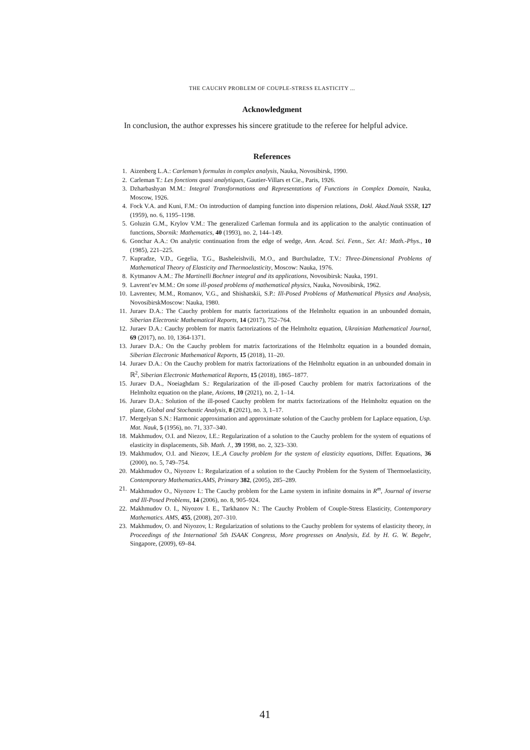THE CAUCHY PROBLEM OF COUPLE-STRESS ELASTICITY ...
Acknowledgment
In conclusion, the author expresses his sincere gratitude to the referee for helpful advice.
References
1. Aizenberg L.A.: Carleman’s formulas in complex analysis, Nauka, Novosibirsk, 1990.
2. Carleman T.: Les fonctions quasi analytiques, Gautier-Villars et Cie., Paris, 1926.
3. Dzharbashyan M.M.: Integral Transformations and Representations of Functions in Complex Domain, Nauka, Moscow, 1926.
4. Fock V.A. and Kuni, F.M.: On introduction of damping function into dispersion relations, Dokl. Akad.Nauk SSSR, 127 (1959), no. 6, 1195–1198.
5. Goluzin G.M., Krylov V.M.: The generalized Carleman formula and its application to the analytic continuation of functions, Sbornik: Mathematics, 40 (1993), no. 2, 144–149.
6. Gonchar A.A.: On analytic continuation from the edge of wedge, Ann. Acad. Sci. Fenn., Ser. A1: Math.-Phys., 10 (1985), 221–225.
7. Kupradze, V.D., Gegelia, T.G., Basheleishvili, M.O., and Burchuladze, T.V.: Three-Dimensional Problems of Mathematical Theory of Elasticity and Thermoelasticity, Moscow: Nauka, 1976.
8. Kytmanov A.M.: The Martinelli Bochner integral and its applications, Novosibirsk: Nauka, 1991.
9. Lavrent’ev M.M.: On some ill-posed problems of mathematical physics, Nauka, Novosibirsk, 1962.
10. Lavrentev, M.M., Romanov, V.G., and Shishatskii, S.P.: Ill-Posed Problems of Mathematical Physics and Analysis, NovosibirskMoscow: Nauka, 1980.
11. Juraev D.A.: The Cauchy problem for matrix factorizations of the Helmholtz equation in an unbounded domain, Siberian Electronic Mathematical Reports, 14 (2017), 752–764.
12. Juraev D.A.: Cauchy problem for matrix factorizations of the Helmholtz equation, Ukrainian Mathematical Journal, 69 (2017), no. 10, 1364-1371.
13. Juraev D.A.: On the Cauchy problem for matrix factorizations of the Helmholtz equation in a bounded domain, Siberian Electronic Mathematical Reports, 15 (2018), 11–20.
14. Juraev D.A.: On the Cauchy problem for matrix factorizations of the Helmholtz equation in an unbounded domain in ℝ<sup>2</sup>, Siberian Electronic Mathematical Reports, 15 (2018), 1865–1877.
15. Juraev D.A., Noeiaghdam S.: Regularization of the ill-posed Cauchy problem for matrix factorizations of the Helmholtz equation on the plane, Axioms, 10 (2021), no. 2, 1–14.
16. Juraev D.A.: Solution of the ill-posed Cauchy problem for matrix factorizations of the Helmholtz equation on the plane, Global and Stochastic Analysis, 8 (2021), no. 3, 1–17.
17. Mergelyan S.N.: Harmonic approximation and approximate solution of the Cauchy problem for Laplace equation, Usp. Mat. Nauk, 5 (1956), no. 71, 337–340.
18. Makhmudov, O.I. and Niezov, I.E.: Regularization of a solution to the Cauchy problem for the system of equations of elasticity in displacements, Sib. Math. J., 39 1998, no. 2, 323–330.
19. Makhmudov, O.I. and Niezov, I.E.,A Cauchy problem for the system of elasticity equations, Differ. Equations, 36 (2000), no. 5, 749–754.
20. Makhmudov O., Niyozov I.: Regularization of a solution to the Cauchy Problem for the System of Thermoelasticity, Contemporary Mathematics.AMS, Primary 382, (2005), 285–289.
21. Makhmudov O., Niyozov I.: The Cauchy problem for the Lame system in infinite domains in R<sup>m</sup>, Journal of inverse and Ill-Posed Problems, 14 (2006), no. 8, 905–924.
22. Makhmudov O. I., Niyozov I. E., Tarkhanov N.: The Cauchy Problem of Couple-Stress Elasticity, Contemporary Mathematics. AMS, 455, (2008), 207–310.
23. Makhmudov, O. and Niyozov, I.: Regularization of solutions to the Cauchy problem for systems of elasticity theory, in Proceedings of the International 5th ISAAK Congress, More progresses on Analysis, Ed. by H. G. W. Begehr, Singapore, (2009), 69–84.
41